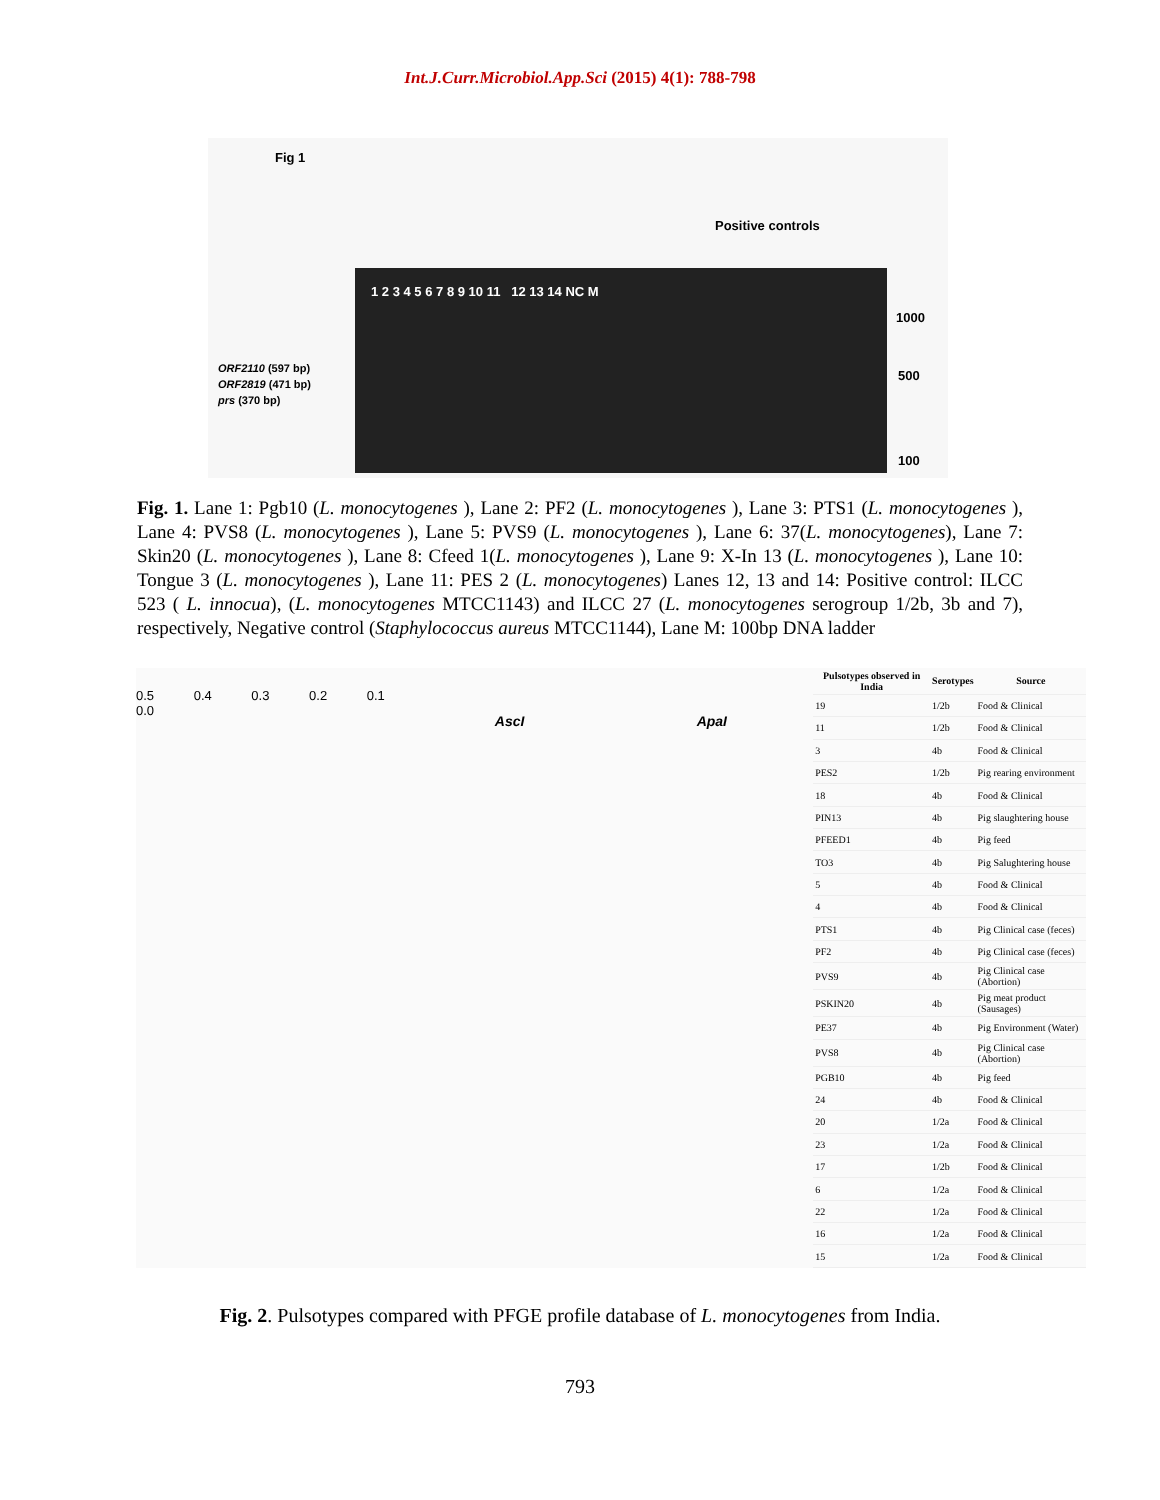Int.J.Curr.Microbiol.App.Sci (2015) 4(1): 788-798
Fig 1
Positive controls
ORF2110 (597 bp)
ORF2819 (471 bp)
prs (370 bp)
1 2 3 4 5 6 7 8 9 10 11 12 13 14 NC M
1000
500
100
Fig. 1. Lane 1: Pgb10 (L. monocytogenes ), Lane 2: PF2 (L. monocytogenes ), Lane 3: PTS1 (L. monocytogenes ), Lane 4: PVS8 (L. monocytogenes ), Lane 5: PVS9 (L. monocytogenes ), Lane 6: 37(L. monocytogenes), Lane 7: Skin20 (L. monocytogenes ), Lane 8: Cfeed 1(L. monocytogenes ), Lane 9: X-In 13 (L. monocytogenes ), Lane 10: Tongue 3 (L. monocytogenes ), Lane 11: PES 2 (L. monocytogenes) Lanes 12, 13 and 14: Positive control: ILCC 523 ( L. innocua), (L. monocytogenes MTCC1143) and ILCC 27 (L. monocytogenes serogroup 1/2b, 3b and 7), respectively, Negative control (Staphylococcus aureus MTCC1144), Lane M: 100bp DNA ladder
0.5 0.4 0.3 0.2 0.1 0.0
AscI ApaI
| Pulsotypes observed in India | Serotypes | Source |
| --- | --- | --- |
| 19 | 1/2b | Food & Clinical |
| 11 | 1/2b | Food & Clinical |
| 3 | 4b | Food & Clinical |
| PES2 | 1/2b | Pig rearing environment |
| 18 | 4b | Food & Clinical |
| PIN13 | 4b | Pig slaughtering house |
| PFEED1 | 4b | Pig feed |
| TO3 | 4b | Pig Salughtering house |
| 5 | 4b | Food & Clinical |
| 4 | 4b | Food & Clinical |
| PTS1 | 4b | Pig Clinical case (feces) |
| PF2 | 4b | Pig Clinical case (feces) |
| PVS9 | 4b | Pig Clinical case (Abortion) |
| PSKIN20 | 4b | Pig meat product (Sausages) |
| PE37 | 4b | Pig Environment (Water) |
| PVS8 | 4b | Pig Clinical case (Abortion) |
| PGB10 | 4b | Pig feed |
| 24 | 4b | Food & Clinical |
| 20 | 1/2a | Food & Clinical |
| 23 | 1/2a | Food & Clinical |
| 17 | 1/2b | Food & Clinical |
| 6 | 1/2a | Food & Clinical |
| 22 | 1/2a | Food & Clinical |
| 16 | 1/2a | Food & Clinical |
| 15 | 1/2a | Food & Clinical |
Fig. 2. Pulsotypes compared with PFGE profile database of L. monocytogenes from India.
793